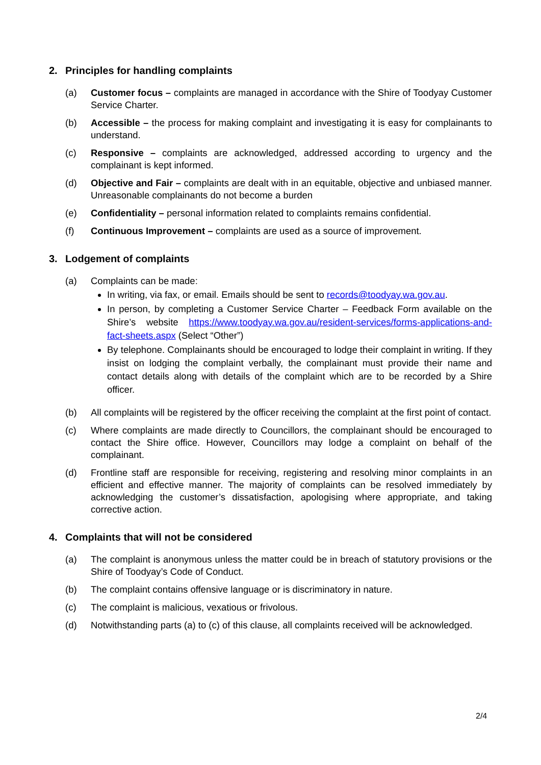2. Principles for handling complaints
(a) Customer focus – complaints are managed in accordance with the Shire of Toodyay Customer Service Charter.
(b) Accessible – the process for making complaint and investigating it is easy for complainants to understand.
(c) Responsive – complaints are acknowledged, addressed according to urgency and the complainant is kept informed.
(d) Objective and Fair – complaints are dealt with in an equitable, objective and unbiased manner. Unreasonable complainants do not become a burden
(e) Confidentiality – personal information related to complaints remains confidential.
(f) Continuous Improvement – complaints are used as a source of improvement.
3. Lodgement of complaints
(a) Complaints can be made:
In writing, via fax, or email. Emails should be sent to records@toodyay.wa.gov.au.
In person, by completing a Customer Service Charter – Feedback Form available on the Shire’s website https://www.toodyay.wa.gov.au/resident-services/forms-applications-and-fact-sheets.aspx (Select “Other”)
By telephone. Complainants should be encouraged to lodge their complaint in writing. If they insist on lodging the complaint verbally, the complainant must provide their name and contact details along with details of the complaint which are to be recorded by a Shire officer.
(b) All complaints will be registered by the officer receiving the complaint at the first point of contact.
(c) Where complaints are made directly to Councillors, the complainant should be encouraged to contact the Shire office. However, Councillors may lodge a complaint on behalf of the complainant.
(d) Frontline staff are responsible for receiving, registering and resolving minor complaints in an efficient and effective manner. The majority of complaints can be resolved immediately by acknowledging the customer’s dissatisfaction, apologising where appropriate, and taking corrective action.
4. Complaints that will not be considered
(a) The complaint is anonymous unless the matter could be in breach of statutory provisions or the Shire of Toodyay’s Code of Conduct.
(b) The complaint contains offensive language or is discriminatory in nature.
(c) The complaint is malicious, vexatious or frivolous.
(d) Notwithstanding parts (a) to (c) of this clause, all complaints received will be acknowledged.
2/4